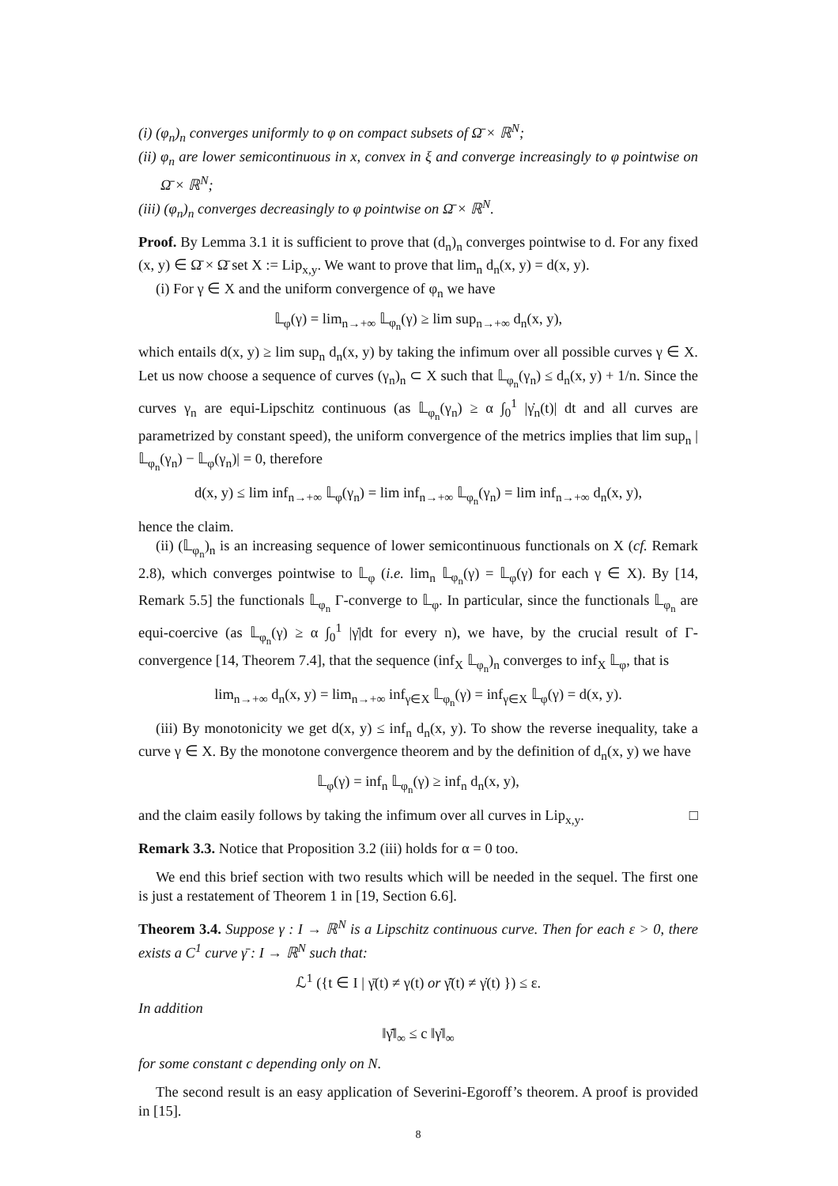(i) (φ<sub>n</sub>)<sub>n</sub> converges uniformly to φ on compact subsets of Ω̄ × ℝ<sup>N</sup>;
(ii) φ<sub>n</sub> are lower semicontinuous in x, convex in ξ and converge increasingly to φ pointwise on Ω̄ × ℝ<sup>N</sup>;
(iii) (φ<sub>n</sub>)<sub>n</sub> converges decreasingly to φ pointwise on Ω̄ × ℝ<sup>N</sup>.
Proof. By Lemma 3.1 it is sufficient to prove that (d<sub>n</sub>)<sub>n</sub> converges pointwise to d. For any fixed (x, y) ∈ Ω̄ × Ω̄ set X := Lip<sub>x,y</sub>. We want to prove that lim<sub>n</sub> d<sub>n</sub>(x, y) = d(x, y).
(i) For γ ∈ X and the uniform convergence of φ<sub>n</sub> we have
𝕃<sub>φ</sub>(γ) = lim<sub>n→+∞</sub> 𝕃<sub>φ<sub>n</sub></sub>(γ) ≥ lim sup<sub>n→+∞</sub> d<sub>n</sub>(x, y),
which entails d(x, y) ≥ lim sup<sub>n</sub> d<sub>n</sub>(x, y) by taking the infimum over all possible curves γ ∈ X. Let us now choose a sequence of curves (γ<sub>n</sub>)<sub>n</sub> ⊂ X such that 𝕃<sub>φ<sub>n</sub></sub>(γ<sub>n</sub>) ≤ d<sub>n</sub>(x, y) + 1/n. Since the curves γ<sub>n</sub> are equi-Lipschitz continuous (as 𝕃<sub>φ<sub>n</sub></sub>(γ<sub>n</sub>) ≥ α ∫<sub>0</sub><sup>1</sup> |γ̇<sub>n</sub>(t)| dt and all curves are parametrized by constant speed), the uniform convergence of the metrics implies that lim sup<sub>n</sub> |𝕃<sub>φ<sub>n</sub></sub>(γ<sub>n</sub>) − 𝕃<sub>φ</sub>(γ<sub>n</sub>)| = 0, therefore
d(x, y) ≤ lim inf<sub>n→+∞</sub> 𝕃<sub>φ</sub>(γ<sub>n</sub>) = lim inf<sub>n→+∞</sub> 𝕃<sub>φ<sub>n</sub></sub>(γ<sub>n</sub>) = lim inf<sub>n→+∞</sub> d<sub>n</sub>(x, y),
hence the claim.
(ii) (𝕃<sub>φ<sub>n</sub></sub>)<sub>n</sub> is an increasing sequence of lower semicontinuous functionals on X (cf. Remark 2.8), which converges pointwise to 𝕃<sub>φ</sub> (i.e. lim<sub>n</sub> 𝕃<sub>φ<sub>n</sub></sub>(γ) = 𝕃<sub>φ</sub>(γ) for each γ ∈ X). By [14, Remark 5.5] the functionals 𝕃<sub>φ<sub>n</sub></sub> Γ-converge to 𝕃<sub>φ</sub>. In particular, since the functionals 𝕃<sub>φ<sub>n</sub></sub> are equi-coercive (as 𝕃<sub>φ<sub>n</sub></sub>(γ) ≥ α ∫<sub>0</sub><sup>1</sup> |γ̇|dt for every n), we have, by the crucial result of Γ-convergence [14, Theorem 7.4], that the sequence (inf<sub>X</sub> 𝕃<sub>φ<sub>n</sub></sub>)<sub>n</sub> converges to inf<sub>X</sub> 𝕃<sub>φ</sub>, that is
lim<sub>n→+∞</sub> d<sub>n</sub>(x, y) = lim<sub>n→+∞</sub> inf<sub>γ∈X</sub> 𝕃<sub>φ<sub>n</sub></sub>(γ) = inf<sub>γ∈X</sub> 𝕃<sub>φ</sub>(γ) = d(x, y).
(iii) By monotonicity we get d(x, y) ≤ inf<sub>n</sub> d<sub>n</sub>(x, y). To show the reverse inequality, take a curve γ ∈ X. By the monotone convergence theorem and by the definition of d<sub>n</sub>(x, y) we have
𝕃<sub>φ</sub>(γ) = inf<sub>n</sub> 𝕃<sub>φ<sub>n</sub></sub>(γ) ≥ inf<sub>n</sub> d<sub>n</sub>(x, y),
and the claim easily follows by taking the infimum over all curves in Lip<sub>x,y</sub>. □
Remark 3.3. Notice that Proposition 3.2 (iii) holds for α = 0 too.
We end this brief section with two results which will be needed in the sequel. The first one is just a restatement of Theorem 1 in [19, Section 6.6].
Theorem 3.4. Suppose γ : I → ℝ<sup>N</sup> is a Lipschitz continuous curve. Then for each ε > 0, there exists a C<sup>1</sup> curve γ̄ : I → ℝ<sup>N</sup> such that:
ℒ<sup>1</sup> ({t ∈ I | γ̄(t) ≠ γ(t) or γ̄̇(t) ≠ γ̇(t) }) ≤ ε.
In addition
‖γ̄̇‖<sub>∞</sub> ≤ c ‖γ̇‖<sub>∞</sub>
for some constant c depending only on N.
The second result is an easy application of Severini-Egoroff’s theorem. A proof is provided in [15].
8